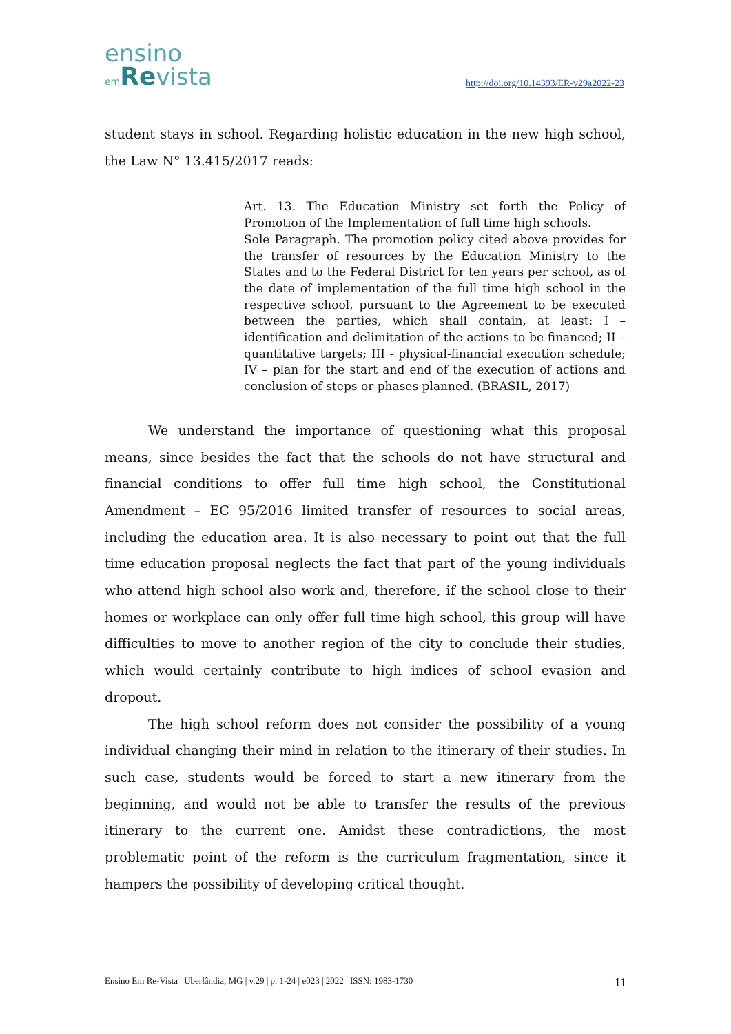ensino
em Revista
http://doi.org/10.14393/ER-v29a2022-23
student stays in school. Regarding holistic education in the new high school, the Law N° 13.415/2017 reads:
Art. 13. The Education Ministry set forth the Policy of Promotion of the Implementation of full time high schools.
Sole Paragraph. The promotion policy cited above provides for the transfer of resources by the Education Ministry to the States and to the Federal District for ten years per school, as of the date of implementation of the full time high school in the respective school, pursuant to the Agreement to be executed between the parties, which shall contain, at least: I – identification and delimitation of the actions to be financed; II – quantitative targets; III - physical-financial execution schedule; IV – plan for the start and end of the execution of actions and conclusion of steps or phases planned. (BRASIL, 2017)
We understand the importance of questioning what this proposal means, since besides the fact that the schools do not have structural and financial conditions to offer full time high school, the Constitutional Amendment – EC 95/2016 limited transfer of resources to social areas, including the education area. It is also necessary to point out that the full time education proposal neglects the fact that part of the young individuals who attend high school also work and, therefore, if the school close to their homes or workplace can only offer full time high school, this group will have difficulties to move to another region of the city to conclude their studies, which would certainly contribute to high indices of school evasion and dropout.
The high school reform does not consider the possibility of a young individual changing their mind in relation to the itinerary of their studies. In such case, students would be forced to start a new itinerary from the beginning, and would not be able to transfer the results of the previous itinerary to the current one. Amidst these contradictions, the most problematic point of the reform is the curriculum fragmentation, since it hampers the possibility of developing critical thought.
Ensino Em Re-Vista | Uberlândia, MG | v.29 | p. 1-24 | e023 | 2022 | ISSN: 1983-1730 11